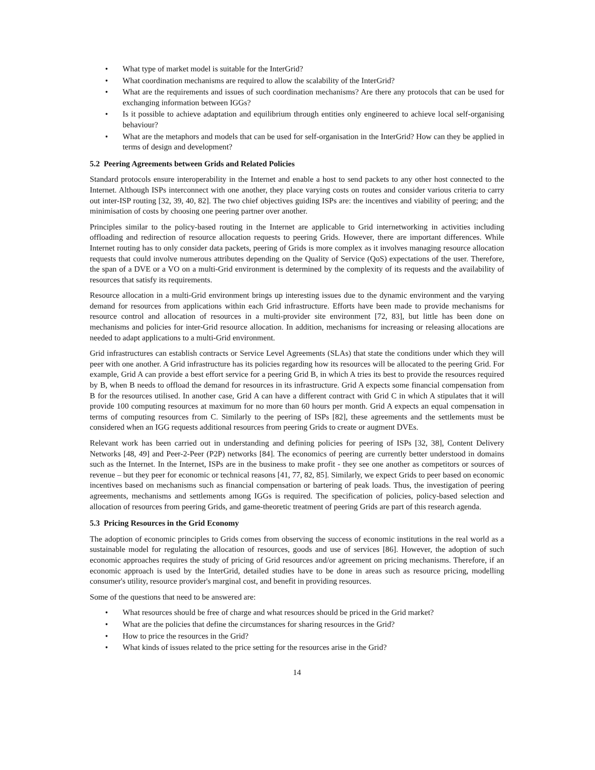• What type of market model is suitable for the InterGrid?
• What coordination mechanisms are required to allow the scalability of the InterGrid?
• What are the requirements and issues of such coordination mechanisms? Are there any protocols that can be used for exchanging information between IGGs?
• Is it possible to achieve adaptation and equilibrium through entities only engineered to achieve local self-organising behaviour?
• What are the metaphors and models that can be used for self-organisation in the InterGrid? How can they be applied in terms of design and development?
5.2 Peering Agreements between Grids and Related Policies
Standard protocols ensure interoperability in the Internet and enable a host to send packets to any other host connected to the Internet. Although ISPs interconnect with one another, they place varying costs on routes and consider various criteria to carry out inter-ISP routing [32, 39, 40, 82]. The two chief objectives guiding ISPs are: the incentives and viability of peering; and the minimisation of costs by choosing one peering partner over another.
Principles similar to the policy-based routing in the Internet are applicable to Grid internetworking in activities including offloading and redirection of resource allocation requests to peering Grids. However, there are important differences. While Internet routing has to only consider data packets, peering of Grids is more complex as it involves managing resource allocation requests that could involve numerous attributes depending on the Quality of Service (QoS) expectations of the user. Therefore, the span of a DVE or a VO on a multi-Grid environment is determined by the complexity of its requests and the availability of resources that satisfy its requirements.
Resource allocation in a multi-Grid environment brings up interesting issues due to the dynamic environment and the varying demand for resources from applications within each Grid infrastructure. Efforts have been made to provide mechanisms for resource control and allocation of resources in a multi-provider site environment [72, 83], but little has been done on mechanisms and policies for inter-Grid resource allocation. In addition, mechanisms for increasing or releasing allocations are needed to adapt applications to a multi-Grid environment.
Grid infrastructures can establish contracts or Service Level Agreements (SLAs) that state the conditions under which they will peer with one another. A Grid infrastructure has its policies regarding how its resources will be allocated to the peering Grid. For example, Grid A can provide a best effort service for a peering Grid B, in which A tries its best to provide the resources required by B, when B needs to offload the demand for resources in its infrastructure. Grid A expects some financial compensation from B for the resources utilised. In another case, Grid A can have a different contract with Grid C in which A stipulates that it will provide 100 computing resources at maximum for no more than 60 hours per month. Grid A expects an equal compensation in terms of computing resources from C. Similarly to the peering of ISPs [82], these agreements and the settlements must be considered when an IGG requests additional resources from peering Grids to create or augment DVEs.
Relevant work has been carried out in understanding and defining policies for peering of ISPs [32, 38], Content Delivery Networks [48, 49] and Peer-2-Peer (P2P) networks [84]. The economics of peering are currently better understood in domains such as the Internet. In the Internet, ISPs are in the business to make profit - they see one another as competitors or sources of revenue – but they peer for economic or technical reasons [41, 77, 82, 85]. Similarly, we expect Grids to peer based on economic incentives based on mechanisms such as financial compensation or bartering of peak loads. Thus, the investigation of peering agreements, mechanisms and settlements among IGGs is required. The specification of policies, policy-based selection and allocation of resources from peering Grids, and game-theoretic treatment of peering Grids are part of this research agenda.
5.3 Pricing Resources in the Grid Economy
The adoption of economic principles to Grids comes from observing the success of economic institutions in the real world as a sustainable model for regulating the allocation of resources, goods and use of services [86]. However, the adoption of such economic approaches requires the study of pricing of Grid resources and/or agreement on pricing mechanisms. Therefore, if an economic approach is used by the InterGrid, detailed studies have to be done in areas such as resource pricing, modelling consumer's utility, resource provider's marginal cost, and benefit in providing resources.
Some of the questions that need to be answered are:
• What resources should be free of charge and what resources should be priced in the Grid market?
• What are the policies that define the circumstances for sharing resources in the Grid?
• How to price the resources in the Grid?
• What kinds of issues related to the price setting for the resources arise in the Grid?
14